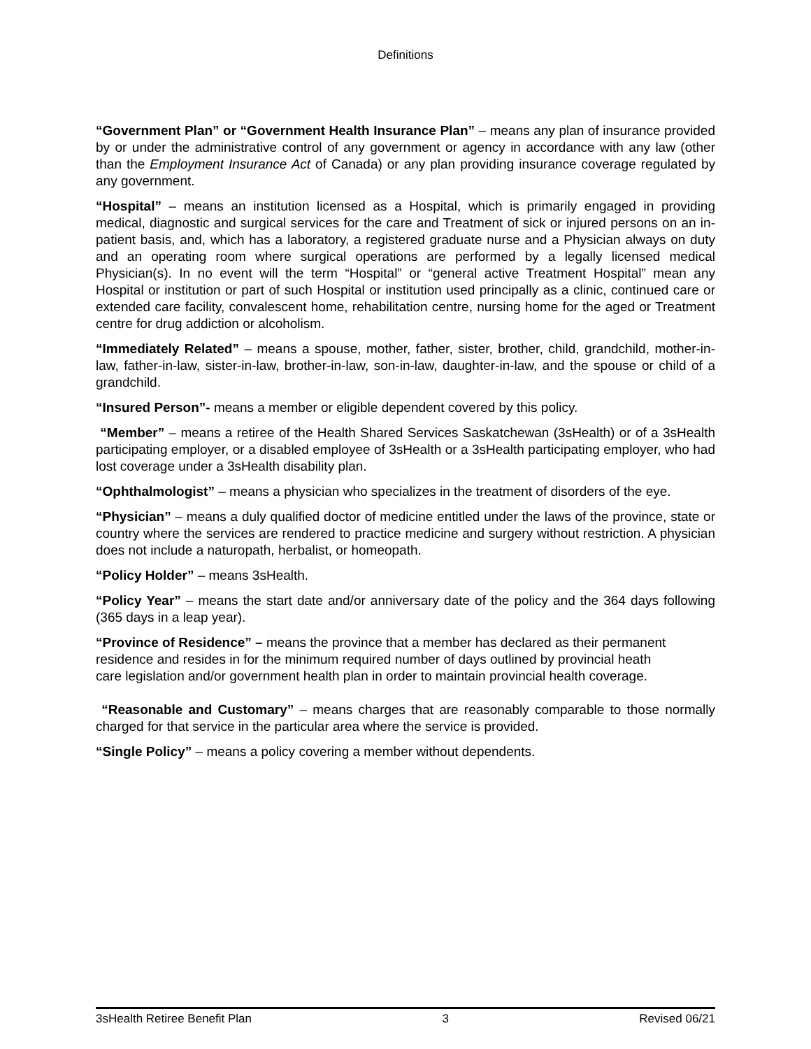Definitions
“Government Plan” or “Government Health Insurance Plan” – means any plan of insurance provided by or under the administrative control of any government or agency in accordance with any law (other than the Employment Insurance Act of Canada) or any plan providing insurance coverage regulated by any government.
“Hospital” – means an institution licensed as a Hospital, which is primarily engaged in providing medical, diagnostic and surgical services for the care and Treatment of sick or injured persons on an in-patient basis, and, which has a laboratory, a registered graduate nurse and a Physician always on duty and an operating room where surgical operations are performed by a legally licensed medical Physician(s). In no event will the term “Hospital” or “general active Treatment Hospital” mean any Hospital or institution or part of such Hospital or institution used principally as a clinic, continued care or extended care facility, convalescent home, rehabilitation centre, nursing home for the aged or Treatment centre for drug addiction or alcoholism.
“Immediately Related” – means a spouse, mother, father, sister, brother, child, grandchild, mother-in-law, father-in-law, sister-in-law, brother-in-law, son-in-law, daughter-in-law, and the spouse or child of a grandchild.
“Insured Person”- means a member or eligible dependent covered by this policy.
“Member” – means a retiree of the Health Shared Services Saskatchewan (3sHealth) or of a 3sHealth participating employer, or a disabled employee of 3sHealth or a 3sHealth participating employer, who had lost coverage under a 3sHealth disability plan.
“Ophthalmologist” – means a physician who specializes in the treatment of disorders of the eye.
“Physician” – means a duly qualified doctor of medicine entitled under the laws of the province, state or country where the services are rendered to practice medicine and surgery without restriction. A physician does not include a naturopath, herbalist, or homeopath.
“Policy Holder” – means 3sHealth.
“Policy Year” – means the start date and/or anniversary date of the policy and the 364 days following (365 days in a leap year).
“Province of Residence” – means the province that a member has declared as their permanent residence and resides in for the minimum required number of days outlined by provincial heath care legislation and/or government health plan in order to maintain provincial health coverage.
“Reasonable and Customary” – means charges that are reasonably comparable to those normally charged for that service in the particular area where the service is provided.
“Single Policy” – means a policy covering a member without dependents.
3sHealth Retiree Benefit Plan 3 Revised 06/21